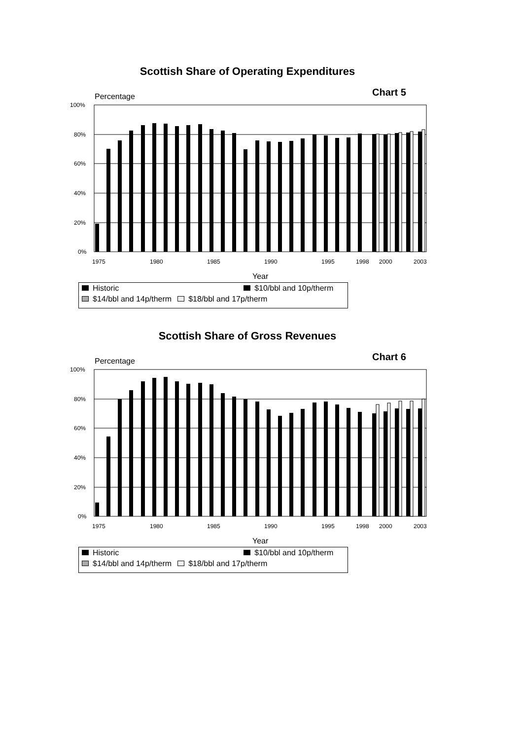Scottish Share of Operating Expenditures
Chart 5
Percentage
100%
80%
60%
40%
20%
0%
1975
1980
1985
1990
1995
1998
2000
2003
Year
| Historic | $10/bbl and 10p/therm |
| $14/bbl and 14p/therm | $18/bbl and 17p/therm |
Scottish Share of Gross Revenues
Chart 6
Percentage
100%
80%
60%
40%
20%
0%
1975
1980
1985
1990
1995
1998
2000
2003
Year
| Historic | $10/bbl and 10p/therm |
| $14/bbl and 14p/therm | $18/bbl and 17p/therm |